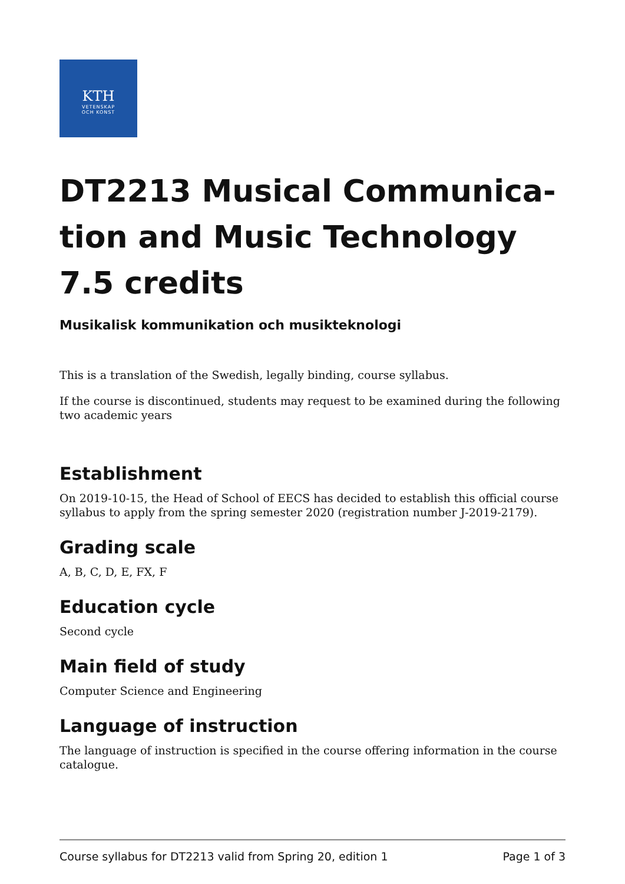KTH
VETENSKAP
OCH KONST
DT2213 Musical Communica-tion and Music Technology 7.5 credits
Musikalisk kommunikation och musikteknologi
This is a translation of the Swedish, legally binding, course syllabus.
If the course is discontinued, students may request to be examined during the following two academic years
Establishment
On 2019-10-15, the Head of School of EECS has decided to establish this official course syllabus to apply from the spring semester 2020 (registration number J-2019-2179).
Grading scale
A, B, C, D, E, FX, F
Education cycle
Second cycle
Main field of study
Computer Science and Engineering
Language of instruction
The language of instruction is specified in the course offering information in the course catalogue.
Course syllabus for DT2213 valid from Spring 20, edition 1 Page 1 of 3